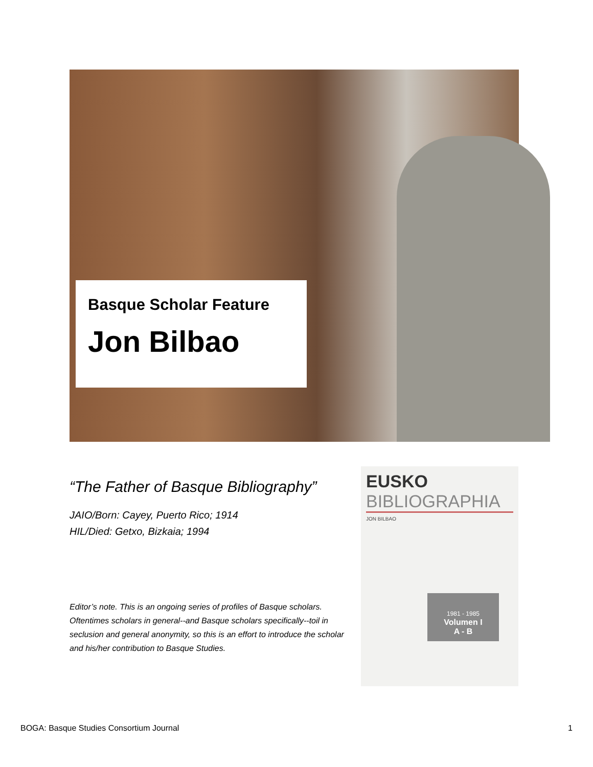Basque Scholar Feature
Jon Bilbao
“The Father of Basque Bibliography”
JAIO/Born: Cayey, Puerto Rico; 1914
HIL/Died: Getxo, Bizkaia; 1994
Editor’s note. This is an ongoing series of profiles of Basque scholars. Oftentimes scholars in general--and Basque scholars specifically--toil in seclusion and general anonymity, so this is an effort to introduce the scholar and his/her contribution to Basque Studies.
EUSKO
BIBLIOGRAPHIA
JON BILBAO
1981 - 1985
Volumen I
A - B
BOGA: Basque Studies Consortium Journal 1